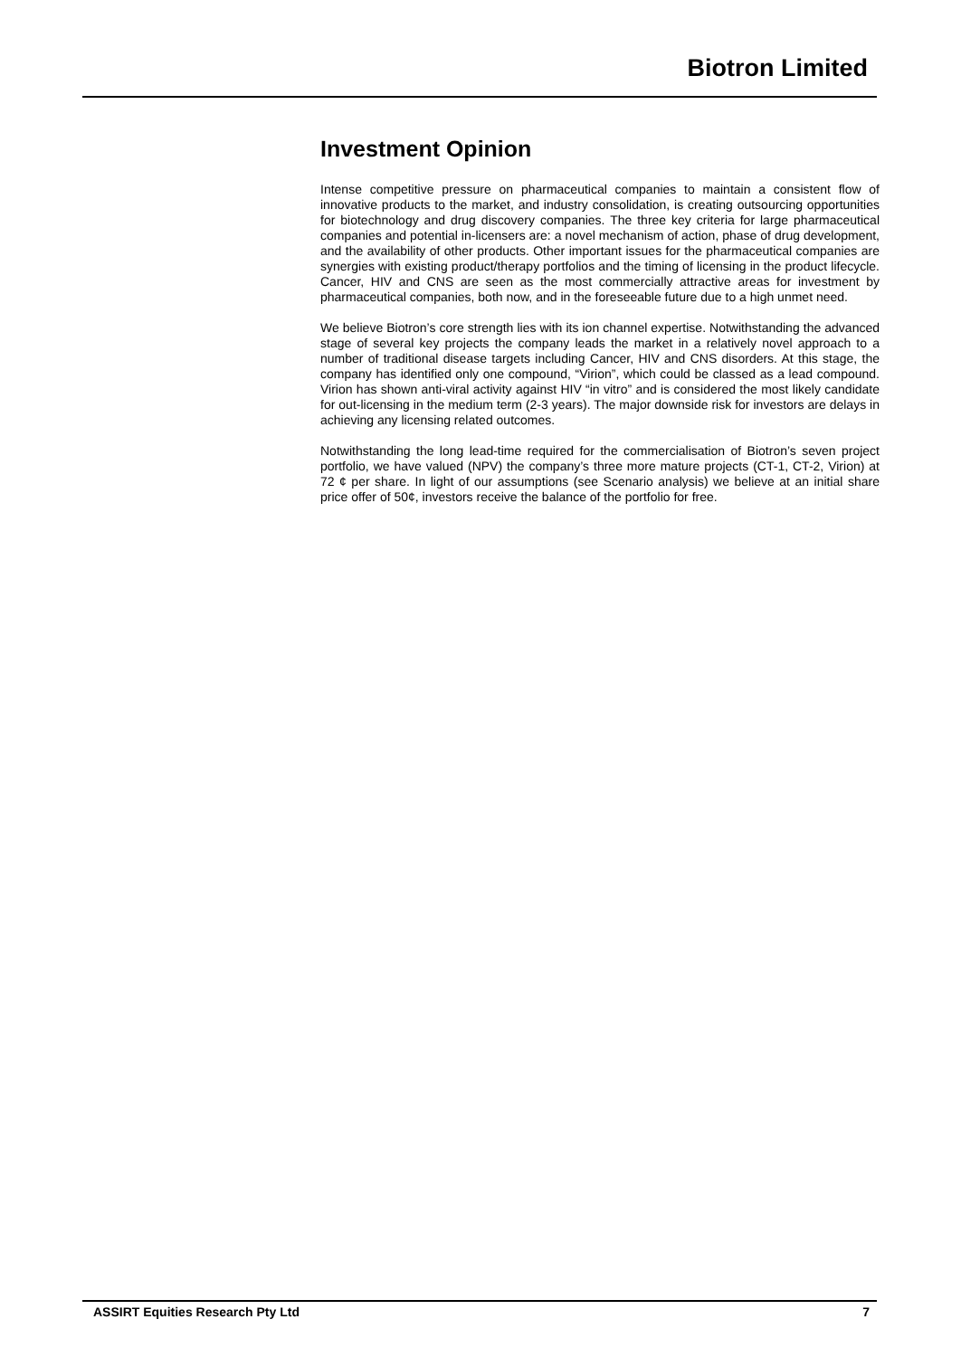Biotron Limited
Investment Opinion
Intense competitive pressure on pharmaceutical companies to maintain a consistent flow of innovative products to the market, and industry consolidation, is creating outsourcing opportunities for biotechnology and drug discovery companies. The three key criteria for large pharmaceutical companies and potential in-licensers are: a novel mechanism of action, phase of drug development, and the availability of other products. Other important issues for the pharmaceutical companies are synergies with existing product/therapy portfolios and the timing of licensing in the product lifecycle. Cancer, HIV and CNS are seen as the most commercially attractive areas for investment by pharmaceutical companies, both now, and in the foreseeable future due to a high unmet need.
We believe Biotron’s core strength lies with its ion channel expertise. Notwithstanding the advanced stage of several key projects the company leads the market in a relatively novel approach to a number of traditional disease targets including Cancer, HIV and CNS disorders. At this stage, the company has identified only one compound, “Virion”, which could be classed as a lead compound. Virion has shown anti-viral activity against HIV “in vitro” and is considered the most likely candidate for out-licensing in the medium term (2-3 years). The major downside risk for investors are delays in achieving any licensing related outcomes.
Notwithstanding the long lead-time required for the commercialisation of Biotron’s seven project portfolio, we have valued (NPV) the company’s three more mature projects (CT-1, CT-2, Virion) at 72 ¢ per share. In light of our assumptions (see Scenario analysis) we believe at an initial share price offer of 50¢, investors receive the balance of the portfolio for free.
ASSIRT Equities Research Pty Ltd 7